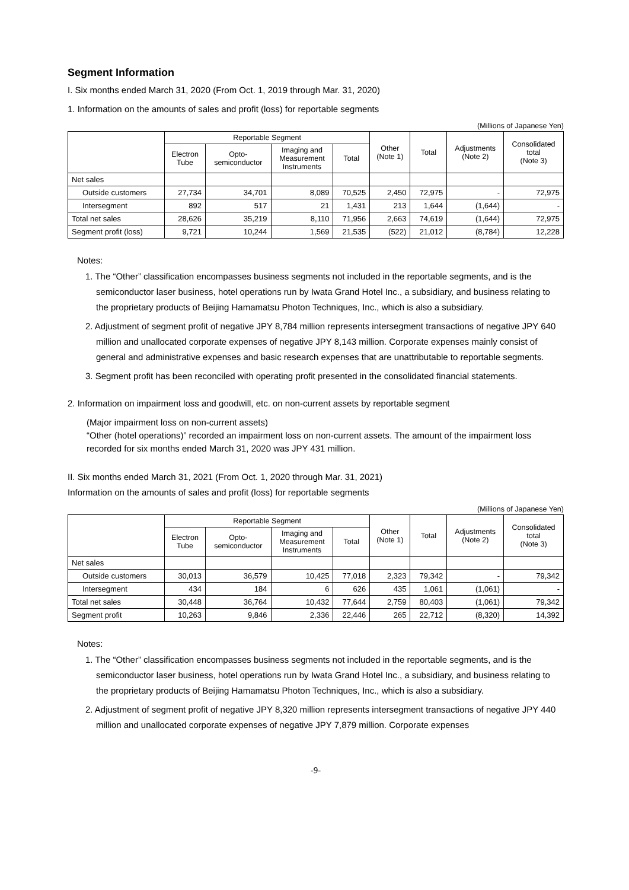Segment Information
I. Six months ended March 31, 2020 (From Oct. 1, 2019 through Mar. 31, 2020)
1. Information on the amounts of sales and profit (loss) for reportable segments
(Millions of Japanese Yen)
| | Reportable Segment | | | | Other (Note 1) | Total | Adjustments (Note 2) | Consolidated total (Note 3) |
| --- | --- | --- | --- | --- | --- | --- | --- | --- |
| | Electron Tube | Opto- semiconductor | Imaging and Measurement Instruments | Total | | | | |
| Net sales | | | | | | | | |
| Outside customers | 27,734 | 34,701 | 8,089 | 70,525 | 2,450 | 72,975 | - | 72,975 |
| Intersegment | 892 | 517 | 21 | 1,431 | 213 | 1,644 | (1,644) | - |
| Total net sales | 28,626 | 35,219 | 8,110 | 71,956 | 2,663 | 74,619 | (1,644) | 72,975 |
| Segment profit (loss) | 9,721 | 10,244 | 1,569 | 21,535 | (522) | 21,012 | (8,784) | 12,228 |
Notes:
1. The “Other” classification encompasses business segments not included in the reportable segments, and is the semiconductor laser business, hotel operations run by Iwata Grand Hotel Inc., a subsidiary, and business relating to the proprietary products of Beijing Hamamatsu Photon Techniques, Inc., which is also a subsidiary.
2. Adjustment of segment profit of negative JPY 8,784 million represents intersegment transactions of negative JPY 640 million and unallocated corporate expenses of negative JPY 8,143 million. Corporate expenses mainly consist of general and administrative expenses and basic research expenses that are unattributable to reportable segments.
3. Segment profit has been reconciled with operating profit presented in the consolidated financial statements.
2. Information on impairment loss and goodwill, etc. on non-current assets by reportable segment
(Major impairment loss on non-current assets)
“Other (hotel operations)” recorded an impairment loss on non-current assets. The amount of the impairment loss recorded for six months ended March 31, 2020 was JPY 431 million.
II. Six months ended March 31, 2021 (From Oct. 1, 2020 through Mar. 31, 2021)
Information on the amounts of sales and profit (loss) for reportable segments
(Millions of Japanese Yen)
| | Reportable Segment | | | | Other (Note 1) | Total | Adjustments (Note 2) | Consolidated total (Note 3) |
| --- | --- | --- | --- | --- | --- | --- | --- | --- |
| | Electron Tube | Opto- semiconductor | Imaging and Measurement Instruments | Total | | | | |
| Net sales | | | | | | | | |
| Outside customers | 30,013 | 36,579 | 10,425 | 77,018 | 2,323 | 79,342 | - | 79,342 |
| Intersegment | 434 | 184 | 6 | 626 | 435 | 1,061 | (1,061) | - |
| Total net sales | 30,448 | 36,764 | 10,432 | 77,644 | 2,759 | 80,403 | (1,061) | 79,342 |
| Segment profit | 10,263 | 9,846 | 2,336 | 22,446 | 265 | 22,712 | (8,320) | 14,392 |
Notes:
1. The “Other” classification encompasses business segments not included in the reportable segments, and is the semiconductor laser business, hotel operations run by Iwata Grand Hotel Inc., a subsidiary, and business relating to the proprietary products of Beijing Hamamatsu Photon Techniques, Inc., which is also a subsidiary.
2. Adjustment of segment profit of negative JPY 8,320 million represents intersegment transactions of negative JPY 440 million and unallocated corporate expenses of negative JPY 7,879 million. Corporate expenses
-9-